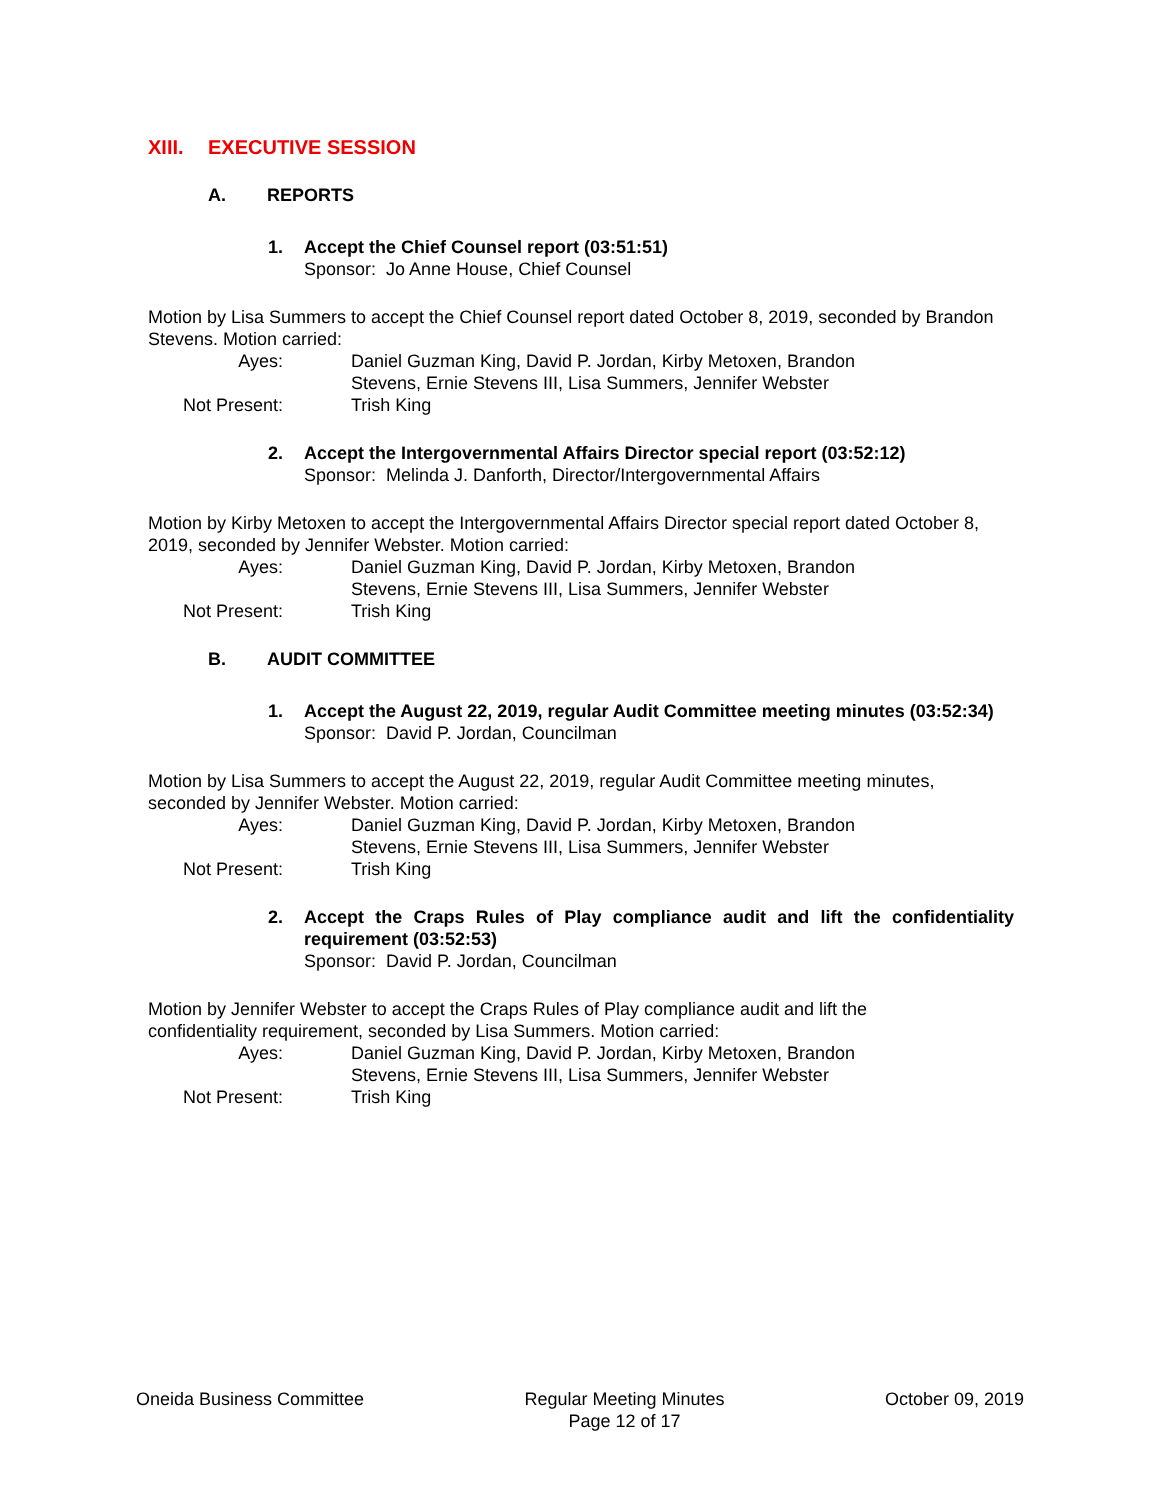XIII. EXECUTIVE SESSION
A. REPORTS
1. Accept the Chief Counsel report (03:51:51)
Sponsor: Jo Anne House, Chief Counsel
Motion by Lisa Summers to accept the Chief Counsel report dated October 8, 2019, seconded by Brandon Stevens. Motion carried:
Ayes: Daniel Guzman King, David P. Jordan, Kirby Metoxen, Brandon Stevens, Ernie Stevens III, Lisa Summers, Jennifer Webster
Not Present: Trish King
2. Accept the Intergovernmental Affairs Director special report (03:52:12)
Sponsor: Melinda J. Danforth, Director/Intergovernmental Affairs
Motion by Kirby Metoxen to accept the Intergovernmental Affairs Director special report dated October 8, 2019, seconded by Jennifer Webster. Motion carried:
Ayes: Daniel Guzman King, David P. Jordan, Kirby Metoxen, Brandon Stevens, Ernie Stevens III, Lisa Summers, Jennifer Webster
Not Present: Trish King
B. AUDIT COMMITTEE
1. Accept the August 22, 2019, regular Audit Committee meeting minutes (03:52:34)
Sponsor: David P. Jordan, Councilman
Motion by Lisa Summers to accept the August 22, 2019, regular Audit Committee meeting minutes, seconded by Jennifer Webster. Motion carried:
Ayes: Daniel Guzman King, David P. Jordan, Kirby Metoxen, Brandon Stevens, Ernie Stevens III, Lisa Summers, Jennifer Webster
Not Present: Trish King
2. Accept the Craps Rules of Play compliance audit and lift the confidentiality requirement (03:52:53)
Sponsor: David P. Jordan, Councilman
Motion by Jennifer Webster to accept the Craps Rules of Play compliance audit and lift the
confidentiality requirement, seconded by Lisa Summers. Motion carried:
Ayes: Daniel Guzman King, David P. Jordan, Kirby Metoxen, Brandon Stevens, Ernie Stevens III, Lisa Summers, Jennifer Webster
Not Present: Trish King
Oneida Business Committee Regular Meeting Minutes
Page 12 of 17
October 09, 2019